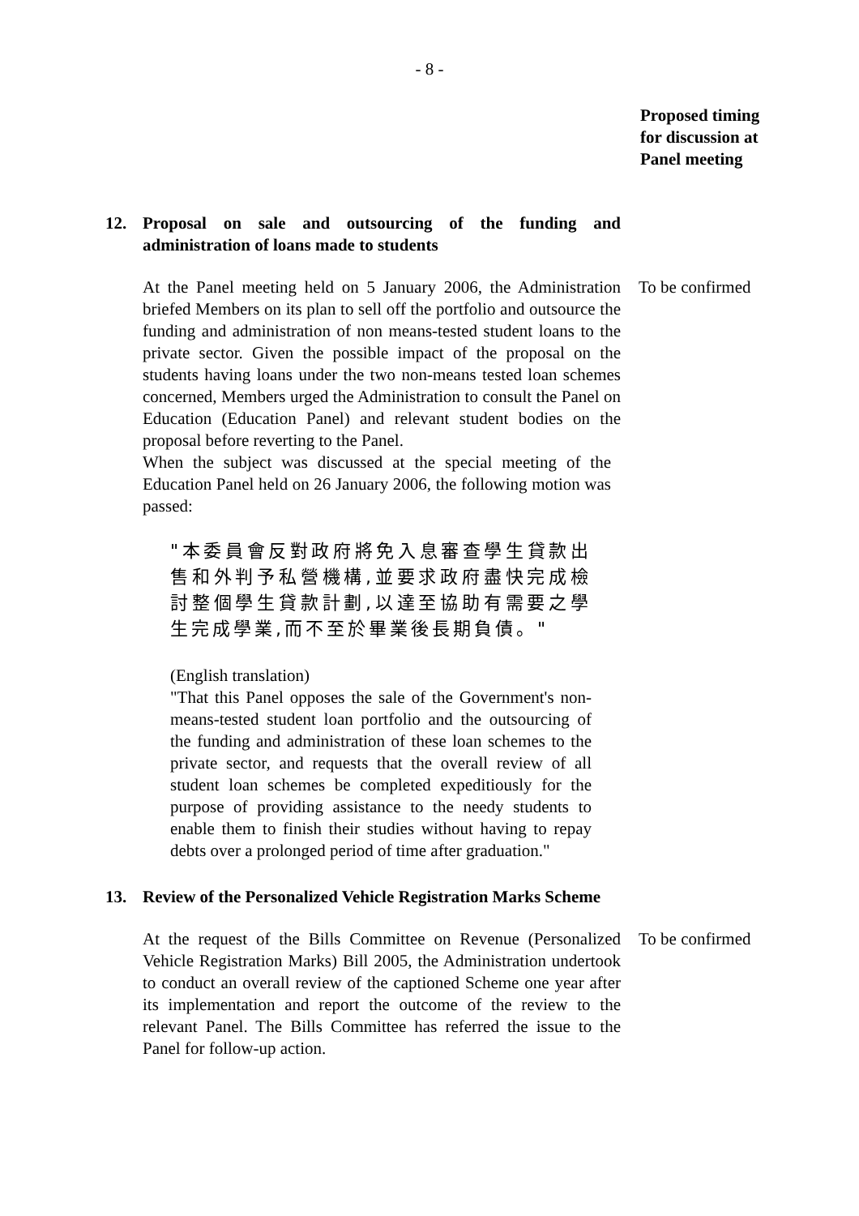- 8 -
Proposed timing
for discussion at
Panel meeting
12. Proposal on sale and outsourcing of the funding and administration of loans made to students
At the Panel meeting held on 5 January 2006, the Administration briefed Members on its plan to sell off the portfolio and outsource the funding and administration of non means-tested student loans to the private sector. Given the possible impact of the proposal on the students having loans under the two non-means tested loan schemes concerned, Members urged the Administration to consult the Panel on Education (Education Panel) and relevant student bodies on the proposal before reverting to the Panel.
To be confirmed
When the subject was discussed at the special meeting of the Education Panel held on 26 January 2006, the following motion was passed:
"本委員會反對政府將免入息審查學生貸款出售和外判予私營機構,並要求政府盡快完成檢討整個學生貸款計劃,以達至協助有需要之學生完成學業,而不至於畢業後長期負債。"
(English translation)
"That this Panel opposes the sale of the Government's non-means-tested student loan portfolio and the outsourcing of the funding and administration of these loan schemes to the private sector, and requests that the overall review of all student loan schemes be completed expeditiously for the purpose of providing assistance to the needy students to enable them to finish their studies without having to repay debts over a prolonged period of time after graduation."
13. Review of the Personalized Vehicle Registration Marks Scheme
At the request of the Bills Committee on Revenue (Personalized Vehicle Registration Marks) Bill 2005, the Administration undertook to conduct an overall review of the captioned Scheme one year after its implementation and report the outcome of the review to the relevant Panel. The Bills Committee has referred the issue to the Panel for follow-up action.
To be confirmed